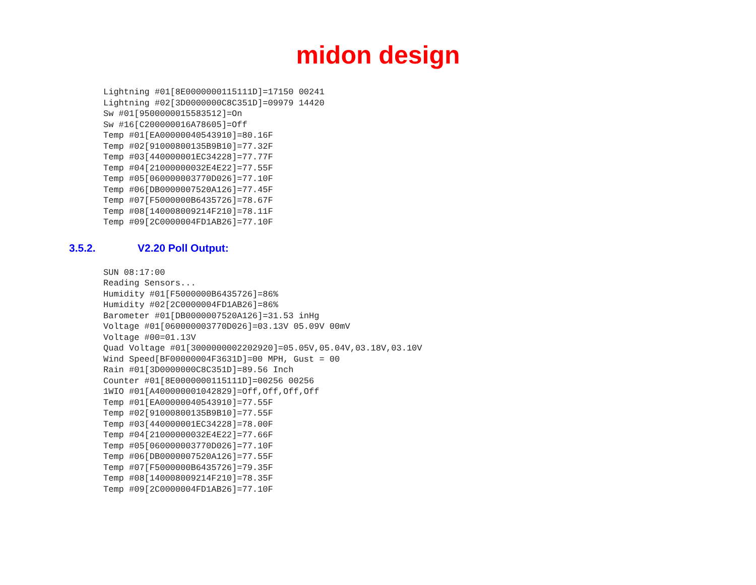midon design
Lightning #01[8E0000000115111D]=17150 00241
Lightning #02[3D0000000C8C351D]=09979 14420
Sw #01[9500000015583512]=On
Sw #16[C200000016A78605]=Off
Temp #01[EA00000040543910]=80.16F
Temp #02[91000800135B9B10]=77.32F
Temp #03[440000001EC34228]=77.77F
Temp #04[21000000032E4E22]=77.55F
Temp #05[060000003770D026]=77.10F
Temp #06[DB0000007520A126]=77.45F
Temp #07[F5000000B6435726]=78.67F
Temp #08[140008009214F210]=78.11F
Temp #09[2C0000004FD1AB26]=77.10F
3.5.2. V2.20 Poll Output:
SUN 08:17:00
Reading Sensors...
Humidity #01[F5000000B6435726]=86%
Humidity #02[2C0000004FD1AB26]=86%
Barometer #01[DB0000007520A126]=31.53 inHg
Voltage #01[060000003770D026]=03.13V 05.09V 00mV
Voltage #00=01.13V
Quad Voltage #01[3000000002202920]=05.05V,05.04V,03.18V,03.10V
Wind Speed[BF00000004F3631D]=00 MPH, Gust = 00
Rain #01[3D0000000C8C351D]=89.56 Inch
Counter #01[8E0000000115111D]=00256 00256
1WIO #01[A400000001042829]=Off,Off,Off,Off
Temp #01[EA00000040543910]=77.55F
Temp #02[91000800135B9B10]=77.55F
Temp #03[440000001EC34228]=78.00F
Temp #04[21000000032E4E22]=77.66F
Temp #05[060000003770D026]=77.10F
Temp #06[DB0000007520A126]=77.55F
Temp #07[F5000000B6435726]=79.35F
Temp #08[140008009214F210]=78.35F
Temp #09[2C0000004FD1AB26]=77.10F